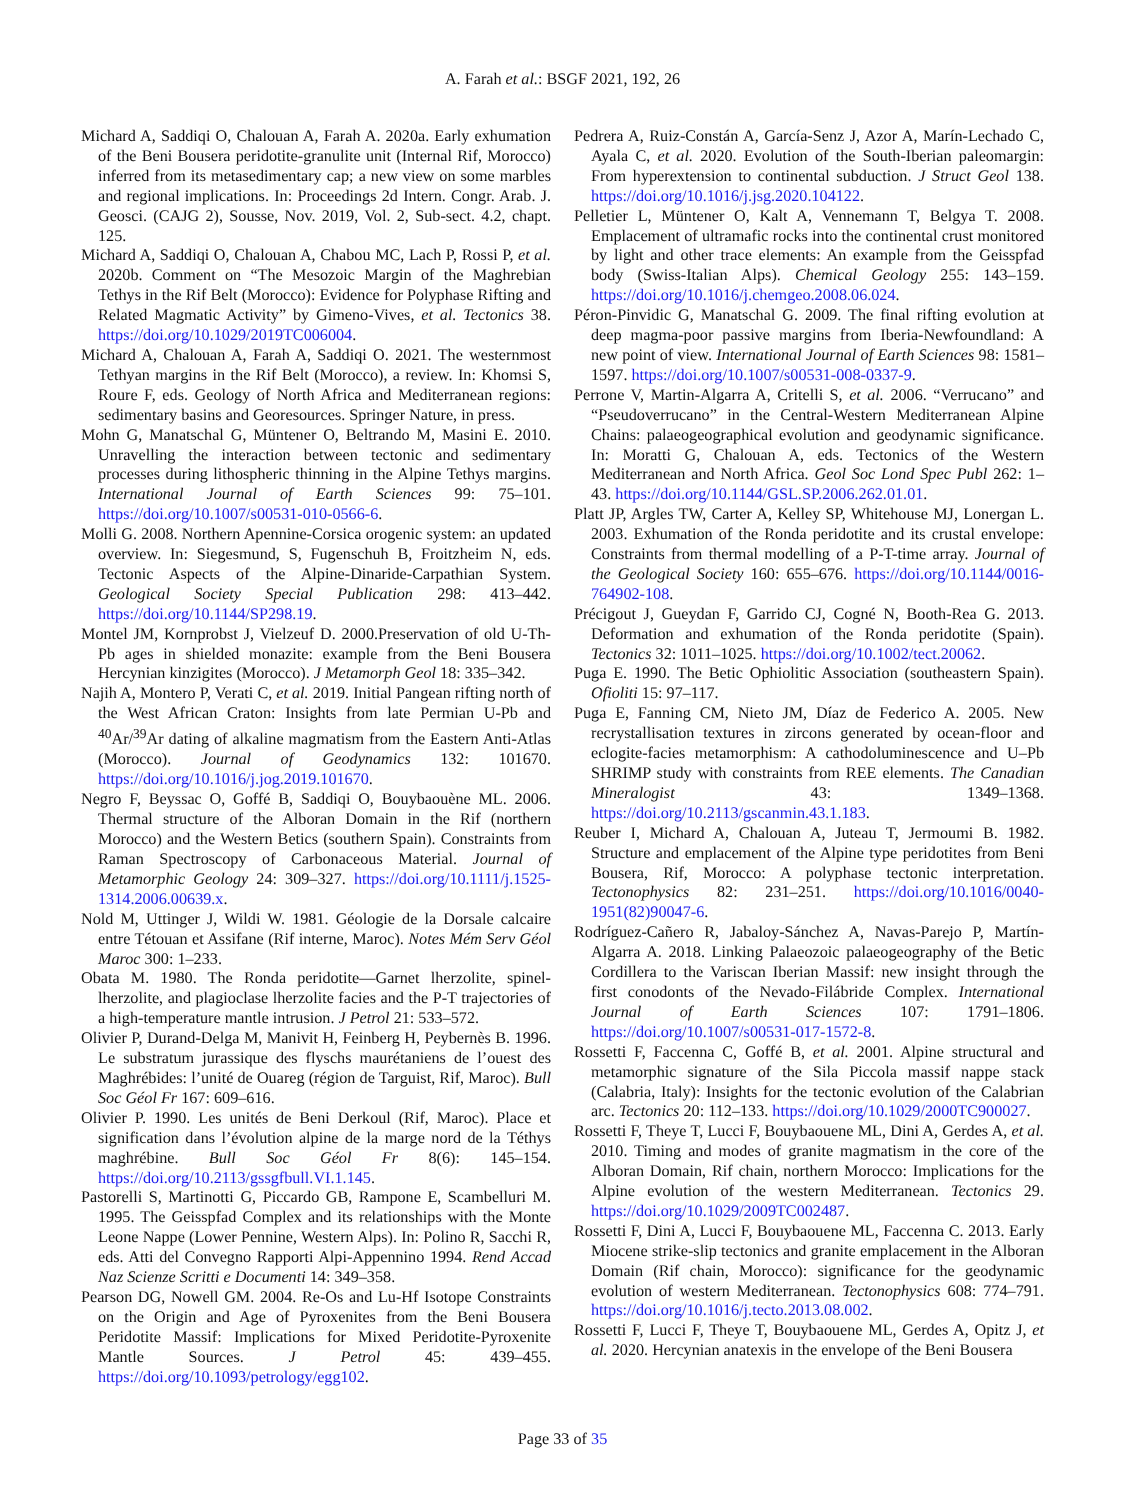A. Farah et al.: BSGF 2021, 192, 26
Michard A, Saddiqi O, Chalouan A, Farah A. 2020a. Early exhumation of the Beni Bousera peridotite-granulite unit (Internal Rif, Morocco) inferred from its metasedimentary cap; a new view on some marbles and regional implications. In: Proceedings 2d Intern. Congr. Arab. J. Geosci. (CAJG 2), Sousse, Nov. 2019, Vol. 2, Sub-sect. 4.2, chapt. 125.
Michard A, Saddiqi O, Chalouan A, Chabou MC, Lach P, Rossi P, et al. 2020b. Comment on “The Mesozoic Margin of the Maghrebian Tethys in the Rif Belt (Morocco): Evidence for Polyphase Rifting and Related Magmatic Activity” by Gimeno-Vives, et al. Tectonics 38. https://doi.org/10.1029/2019TC006004.
Michard A, Chalouan A, Farah A, Saddiqi O. 2021. The westernmost Tethyan margins in the Rif Belt (Morocco), a review. In: Khomsi S, Roure F, eds. Geology of North Africa and Mediterranean regions: sedimentary basins and Georesources. Springer Nature, in press.
Mohn G, Manatschal G, Müntener O, Beltrando M, Masini E. 2010. Unravelling the interaction between tectonic and sedimentary processes during lithospheric thinning in the Alpine Tethys margins. International Journal of Earth Sciences 99: 75–101. https://doi.org/10.1007/s00531-010-0566-6.
Molli G. 2008. Northern Apennine-Corsica orogenic system: an updated overview. In: Siegesmund, S, Fugenschuh B, Froitzheim N, eds. Tectonic Aspects of the Alpine-Dinaride-Carpathian System. Geological Society Special Publication 298: 413–442. https://doi.org/10.1144/SP298.19.
Montel JM, Kornprobst J, Vielzeuf D. 2000.Preservation of old U-Th-Pb ages in shielded monazite: example from the Beni Bousera Hercynian kinzigites (Morocco). J Metamorph Geol 18: 335–342.
Najih A, Montero P, Verati C, et al. 2019. Initial Pangean rifting north of the West African Craton: Insights from late Permian U-Pb and <sup>40</sup>Ar/<sup>39</sup>Ar dating of alkaline magmatism from the Eastern Anti-Atlas (Morocco). Journal of Geodynamics 132: 101670. https://doi.org/10.1016/j.jog.2019.101670.
Negro F, Beyssac O, Goffé B, Saddiqi O, Bouybaouène ML. 2006. Thermal structure of the Alboran Domain in the Rif (northern Morocco) and the Western Betics (southern Spain). Constraints from Raman Spectroscopy of Carbonaceous Material. Journal of Metamorphic Geology 24: 309–327. https://doi.org/10.1111/j.1525-1314.2006.00639.x.
Nold M, Uttinger J, Wildi W. 1981. Géologie de la Dorsale calcaire entre Tétouan et Assifane (Rif interne, Maroc). Notes Mém Serv Géol Maroc 300: 1–233.
Obata M. 1980. The Ronda peridotite—Garnet lherzolite, spinel-lherzolite, and plagioclase lherzolite facies and the P-T trajectories of a high-temperature mantle intrusion. J Petrol 21: 533–572.
Olivier P, Durand-Delga M, Manivit H, Feinberg H, Peybernès B. 1996. Le substratum jurassique des flyschs maurétaniens de l’ouest des Maghrébides: l’unité de Ouareg (région de Targuist, Rif, Maroc). Bull Soc Géol Fr 167: 609–616.
Olivier P. 1990. Les unités de Beni Derkoul (Rif, Maroc). Place et signification dans l’évolution alpine de la marge nord de la Téthys maghrébine. Bull Soc Géol Fr 8(6): 145–154. https://doi.org/10.2113/gssgfbull.VI.1.145.
Pastorelli S, Martinotti G, Piccardo GB, Rampone E, Scambelluri M. 1995. The Geisspfad Complex and its relationships with the Monte Leone Nappe (Lower Pennine, Western Alps). In: Polino R, Sacchi R, eds. Atti del Convegno Rapporti Alpi-Appennino 1994. Rend Accad Naz Scienze Scritti e Documenti 14: 349–358.
Pearson DG, Nowell GM. 2004. Re-Os and Lu-Hf Isotope Constraints on the Origin and Age of Pyroxenites from the Beni Bousera Peridotite Massif: Implications for Mixed Peridotite-Pyroxenite Mantle Sources. J Petrol 45: 439–455. https://doi.org/10.1093/petrology/egg102.
Pedrera A, Ruiz-Constán A, García-Senz J, Azor A, Marín-Lechado C, Ayala C, et al. 2020. Evolution of the South-Iberian paleomargin: From hyperextension to continental subduction. J Struct Geol 138. https://doi.org/10.1016/j.jsg.2020.104122.
Pelletier L, Müntener O, Kalt A, Vennemann T, Belgya T. 2008. Emplacement of ultramafic rocks into the continental crust monitored by light and other trace elements: An example from the Geisspfad body (Swiss-Italian Alps). Chemical Geology 255: 143–159. https://doi.org/10.1016/j.chemgeo.2008.06.024.
Péron-Pinvidic G, Manatschal G. 2009. The final rifting evolution at deep magma-poor passive margins from Iberia-Newfoundland: A new point of view. International Journal of Earth Sciences 98: 1581–1597. https://doi.org/10.1007/s00531-008-0337-9.
Perrone V, Martin-Algarra A, Critelli S, et al. 2006. “Verrucano” and “Pseudoverrucano” in the Central-Western Mediterranean Alpine Chains: palaeogeographical evolution and geodynamic significance. In: Moratti G, Chalouan A, eds. Tectonics of the Western Mediterranean and North Africa. Geol Soc Lond Spec Publ 262: 1–43. https://doi.org/10.1144/GSL.SP.2006.262.01.01.
Platt JP, Argles TW, Carter A, Kelley SP, Whitehouse MJ, Lonergan L. 2003. Exhumation of the Ronda peridotite and its crustal envelope: Constraints from thermal modelling of a P-T-time array. Journal of the Geological Society 160: 655–676. https://doi.org/10.1144/0016-764902-108.
Précigout J, Gueydan F, Garrido CJ, Cogné N, Booth-Rea G. 2013. Deformation and exhumation of the Ronda peridotite (Spain). Tectonics 32: 1011–1025. https://doi.org/10.1002/tect.20062.
Puga E. 1990. The Betic Ophiolitic Association (southeastern Spain). Ofioliti 15: 97–117.
Puga E, Fanning CM, Nieto JM, Díaz de Federico A. 2005. New recrystallisation textures in zircons generated by ocean-floor and eclogite-facies metamorphism: A cathodoluminescence and U–Pb SHRIMP study with constraints from REE elements. The Canadian Mineralogist 43: 1349–1368. https://doi.org/10.2113/gscanmin.43.1.183.
Reuber I, Michard A, Chalouan A, Juteau T, Jermoumi B. 1982. Structure and emplacement of the Alpine type peridotites from Beni Bousera, Rif, Morocco: A polyphase tectonic interpretation. Tectonophysics 82: 231–251. https://doi.org/10.1016/0040-1951(82)90047-6.
Rodríguez-Cañero R, Jabaloy-Sánchez A, Navas-Parejo P, Martín-Algarra A. 2018. Linking Palaeozoic palaeogeography of the Betic Cordillera to the Variscan Iberian Massif: new insight through the first conodonts of the Nevado-Filábride Complex. International Journal of Earth Sciences 107: 1791–1806. https://doi.org/10.1007/s00531-017-1572-8.
Rossetti F, Faccenna C, Goffé B, et al. 2001. Alpine structural and metamorphic signature of the Sila Piccola massif nappe stack (Calabria, Italy): Insights for the tectonic evolution of the Calabrian arc. Tectonics 20: 112–133. https://doi.org/10.1029/2000TC900027.
Rossetti F, Theye T, Lucci F, Bouybaouene ML, Dini A, Gerdes A, et al. 2010. Timing and modes of granite magmatism in the core of the Alboran Domain, Rif chain, northern Morocco: Implications for the Alpine evolution of the western Mediterranean. Tectonics 29. https://doi.org/10.1029/2009TC002487.
Rossetti F, Dini A, Lucci F, Bouybaouene ML, Faccenna C. 2013. Early Miocene strike-slip tectonics and granite emplacement in the Alboran Domain (Rif chain, Morocco): significance for the geodynamic evolution of western Mediterranean. Tectonophysics 608: 774–791. https://doi.org/10.1016/j.tecto.2013.08.002.
Rossetti F, Lucci F, Theye T, Bouybaouene ML, Gerdes A, Opitz J, et al. 2020. Hercynian anatexis in the envelope of the Beni Bousera
Page 33 of 35